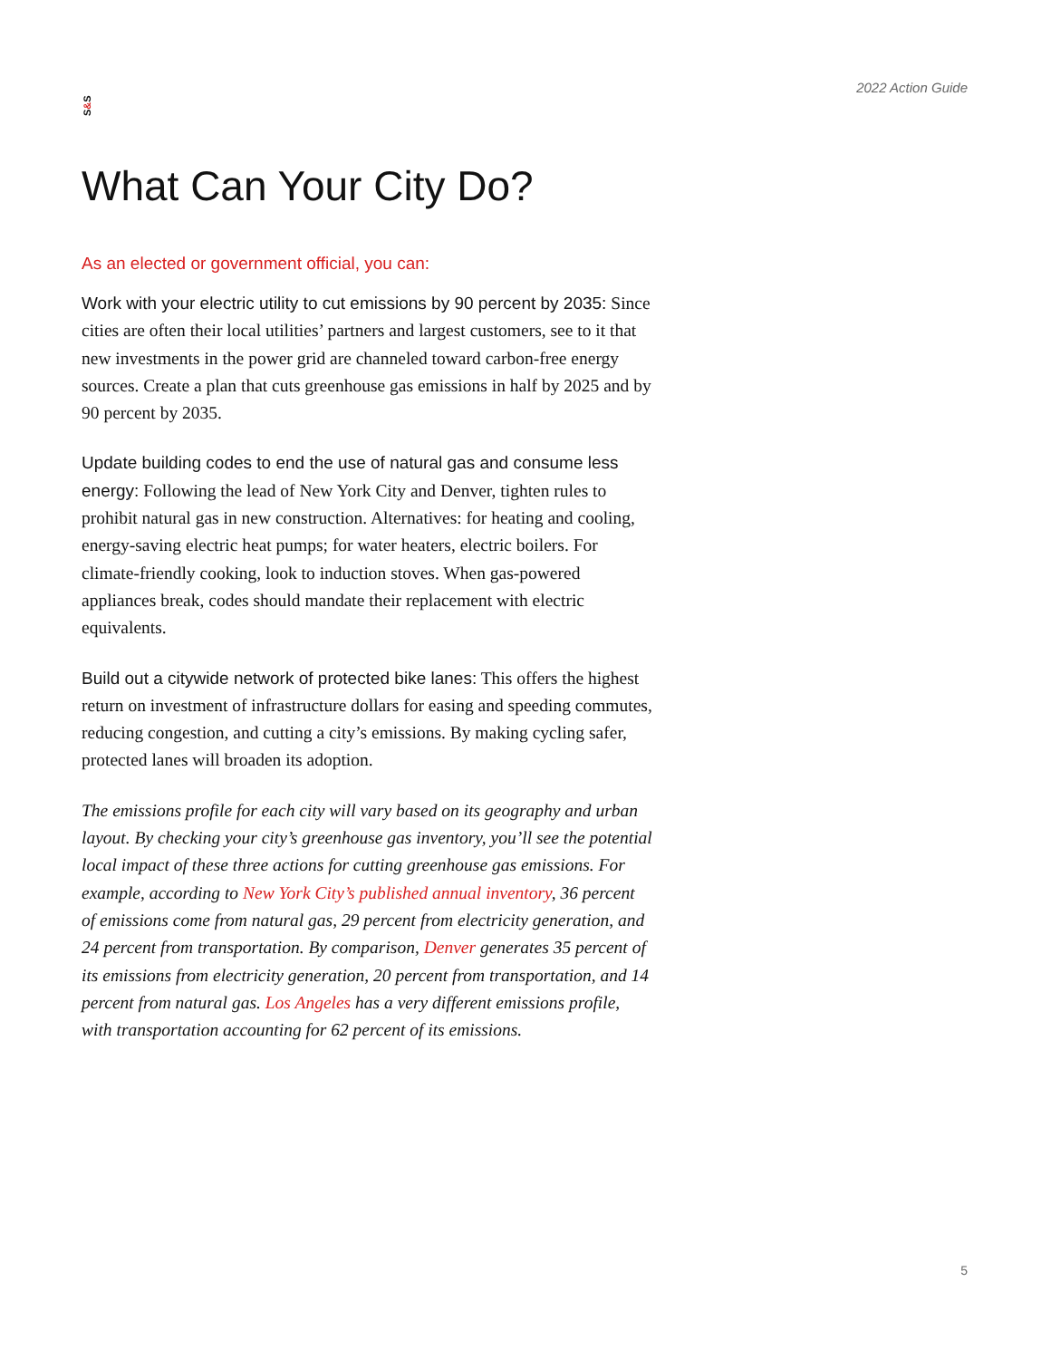S&S
2022 Action Guide
What Can Your City Do?
As an elected or government official, you can:
Work with your electric utility to cut emissions by 90 percent by 2035: Since cities are often their local utilities’ partners and largest customers, see to it that new investments in the power grid are channeled toward carbon-free energy sources. Create a plan that cuts greenhouse gas emissions in half by 2025 and by 90 percent by 2035.
Update building codes to end the use of natural gas and consume less energy: Following the lead of New York City and Denver, tighten rules to prohibit natural gas in new construction. Alternatives: for heating and cooling, energy-saving electric heat pumps; for water heaters, electric boilers. For climate-friendly cooking, look to induction stoves. When gas-powered appliances break, codes should mandate their replacement with electric equivalents.
Build out a citywide network of protected bike lanes: This offers the highest return on investment of infrastructure dollars for easing and speeding commutes, reducing congestion, and cutting a city’s emissions. By making cycling safer, protected lanes will broaden its adoption.
The emissions profile for each city will vary based on its geography and urban layout. By checking your city’s greenhouse gas inventory, you’ll see the potential local impact of these three actions for cutting greenhouse gas emissions. For example, according to New York City’s published annual inventory, 36 percent of emissions come from natural gas, 29 percent from electricity generation, and 24 percent from transportation. By comparison, Denver generates 35 percent of its emissions from electricity generation, 20 percent from transportation, and 14 percent from natural gas. Los Angeles has a very different emissions profile, with transportation accounting for 62 percent of its emissions.
5